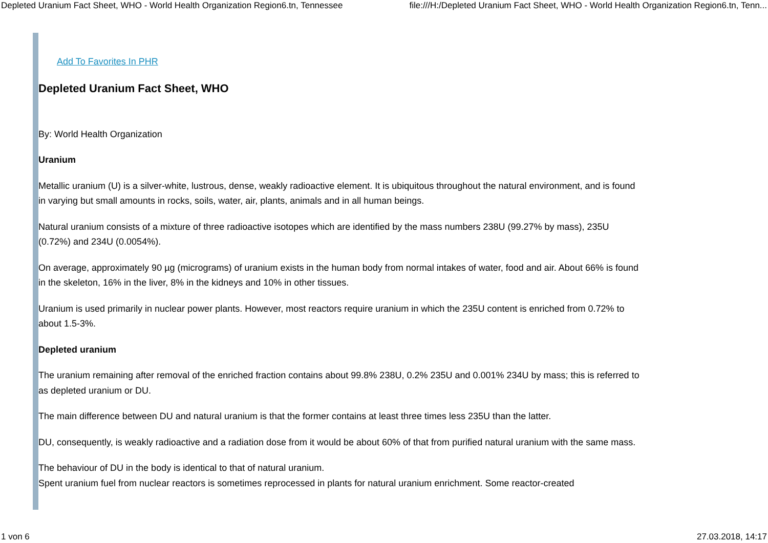Depleted Uranium Fact Sheet, WHO - World Health Organization Region6.tn, Tennessee file:///H:/Depleted Uranium Fact Sheet, WHO - World Health Organization Region6.tn, Tenn...
Add To Favorites In PHR
Depleted Uranium Fact Sheet, WHO
By: World Health Organization
Uranium
Metallic uranium (U) is a silver-white, lustrous, dense, weakly radioactive element. It is ubiquitous throughout the natural environment, and is found in varying but small amounts in rocks, soils, water, air, plants, animals and in all human beings.
Natural uranium consists of a mixture of three radioactive isotopes which are identified by the mass numbers 238U (99.27% by mass), 235U (0.72%) and 234U (0.0054%).
On average, approximately 90 µg (micrograms) of uranium exists in the human body from normal intakes of water, food and air. About 66% is found in the skeleton, 16% in the liver, 8% in the kidneys and 10% in other tissues.
Uranium is used primarily in nuclear power plants. However, most reactors require uranium in which the 235U content is enriched from 0.72% to about 1.5-3%.
Depleted uranium
The uranium remaining after removal of the enriched fraction contains about 99.8% 238U, 0.2% 235U and 0.001% 234U by mass; this is referred to as depleted uranium or DU.
The main difference between DU and natural uranium is that the former contains at least three times less 235U than the latter.
DU, consequently, is weakly radioactive and a radiation dose from it would be about 60% of that from purified natural uranium with the same mass.
The behaviour of DU in the body is identical to that of natural uranium.
Spent uranium fuel from nuclear reactors is sometimes reprocessed in plants for natural uranium enrichment. Some reactor-created
1 von 6 27.03.2018, 14:17